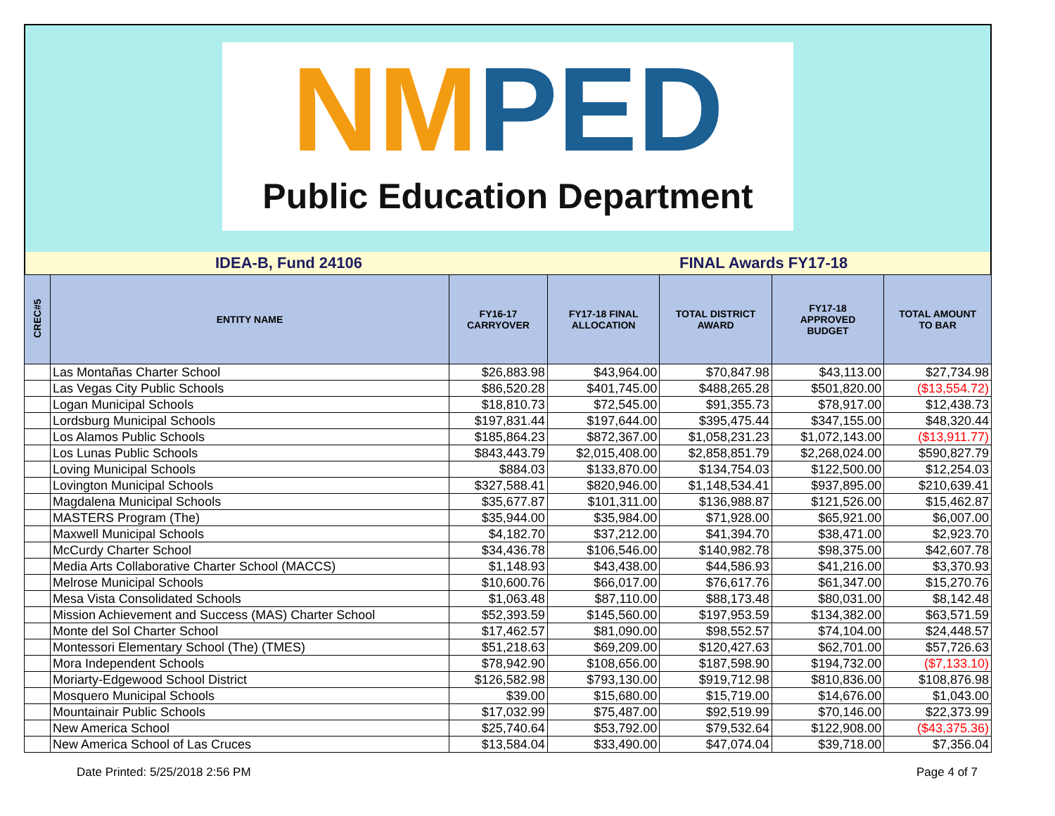NM PED
Public Education Department
IDEA-B, Fund 24106 FINAL Awards FY17-18
| CREC#5 | ENTITY NAME | FY16-17 CARRYOVER | FY17-18 FINAL ALLOCATION | TOTAL DISTRICT AWARD | FY17-18 APPROVED BUDGET | TOTAL AMOUNT TO BAR |
| --- | --- | --- | --- | --- | --- | --- |
| | Las Montañas Charter School | $26,883.98 | $43,964.00 | $70,847.98 | $43,113.00 | $27,734.98 |
| | Las Vegas City Public Schools | $86,520.28 | $401,745.00 | $488,265.28 | $501,820.00 | ($13,554.72) |
| | Logan Municipal Schools | $18,810.73 | $72,545.00 | $91,355.73 | $78,917.00 | $12,438.73 |
| | Lordsburg Municipal Schools | $197,831.44 | $197,644.00 | $395,475.44 | $347,155.00 | $48,320.44 |
| | Los Alamos Public Schools | $185,864.23 | $872,367.00 | $1,058,231.23 | $1,072,143.00 | ($13,911.77) |
| | Los Lunas Public Schools | $843,443.79 | $2,015,408.00 | $2,858,851.79 | $2,268,024.00 | $590,827.79 |
| | Loving Municipal Schools | $884.03 | $133,870.00 | $134,754.03 | $122,500.00 | $12,254.03 |
| | Lovington Municipal Schools | $327,588.41 | $820,946.00 | $1,148,534.41 | $937,895.00 | $210,639.41 |
| | Magdalena Municipal Schools | $35,677.87 | $101,311.00 | $136,988.87 | $121,526.00 | $15,462.87 |
| | MASTERS Program (The) | $35,944.00 | $35,984.00 | $71,928.00 | $65,921.00 | $6,007.00 |
| | Maxwell Municipal Schools | $4,182.70 | $37,212.00 | $41,394.70 | $38,471.00 | $2,923.70 |
| | McCurdy Charter School | $34,436.78 | $106,546.00 | $140,982.78 | $98,375.00 | $42,607.78 |
| | Media Arts Collaborative Charter School (MACCS) | $1,148.93 | $43,438.00 | $44,586.93 | $41,216.00 | $3,370.93 |
| | Melrose Municipal Schools | $10,600.76 | $66,017.00 | $76,617.76 | $61,347.00 | $15,270.76 |
| | Mesa Vista Consolidated Schools | $1,063.48 | $87,110.00 | $88,173.48 | $80,031.00 | $8,142.48 |
| | Mission Achievement and Success (MAS) Charter School | $52,393.59 | $145,560.00 | $197,953.59 | $134,382.00 | $63,571.59 |
| | Monte del Sol Charter School | $17,462.57 | $81,090.00 | $98,552.57 | $74,104.00 | $24,448.57 |
| | Montessori Elementary School (The) (TMES) | $51,218.63 | $69,209.00 | $120,427.63 | $62,701.00 | $57,726.63 |
| | Mora Independent Schools | $78,942.90 | $108,656.00 | $187,598.90 | $194,732.00 | ($7,133.10) |
| | Moriarty-Edgewood School District | $126,582.98 | $793,130.00 | $919,712.98 | $810,836.00 | $108,876.98 |
| | Mosquero Municipal Schools | $39.00 | $15,680.00 | $15,719.00 | $14,676.00 | $1,043.00 |
| | Mountainair Public Schools | $17,032.99 | $75,487.00 | $92,519.99 | $70,146.00 | $22,373.99 |
| | New America School | $25,740.64 | $53,792.00 | $79,532.64 | $122,908.00 | ($43,375.36) |
| | New America School of Las Cruces | $13,584.04 | $33,490.00 | $47,074.04 | $39,718.00 | $7,356.04 |
Date Printed: 5/25/2018 2:56 PM Page 4 of 7